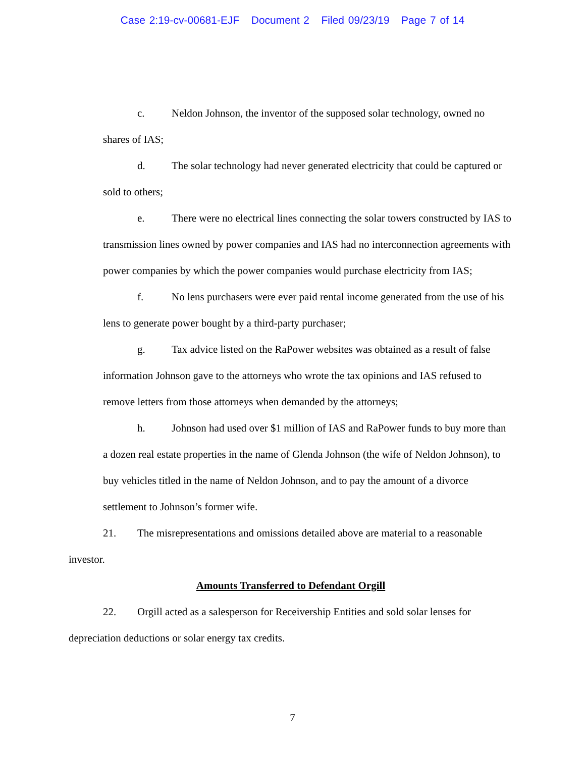Case 2:19-cv-00681-EJF Document 2 Filed 09/23/19 Page 7 of 14
c. Neldon Johnson, the inventor of the supposed solar technology, owned no shares of IAS;
d. The solar technology had never generated electricity that could be captured or sold to others;
e. There were no electrical lines connecting the solar towers constructed by IAS to transmission lines owned by power companies and IAS had no interconnection agreements with power companies by which the power companies would purchase electricity from IAS;
f. No lens purchasers were ever paid rental income generated from the use of his lens to generate power bought by a third-party purchaser;
g. Tax advice listed on the RaPower websites was obtained as a result of false information Johnson gave to the attorneys who wrote the tax opinions and IAS refused to remove letters from those attorneys when demanded by the attorneys;
h. Johnson had used over $1 million of IAS and RaPower funds to buy more than a dozen real estate properties in the name of Glenda Johnson (the wife of Neldon Johnson), to buy vehicles titled in the name of Neldon Johnson, and to pay the amount of a divorce settlement to Johnson’s former wife.
21. The misrepresentations and omissions detailed above are material to a reasonable investor.
Amounts Transferred to Defendant Orgill
22. Orgill acted as a salesperson for Receivership Entities and sold solar lenses for depreciation deductions or solar energy tax credits.
7